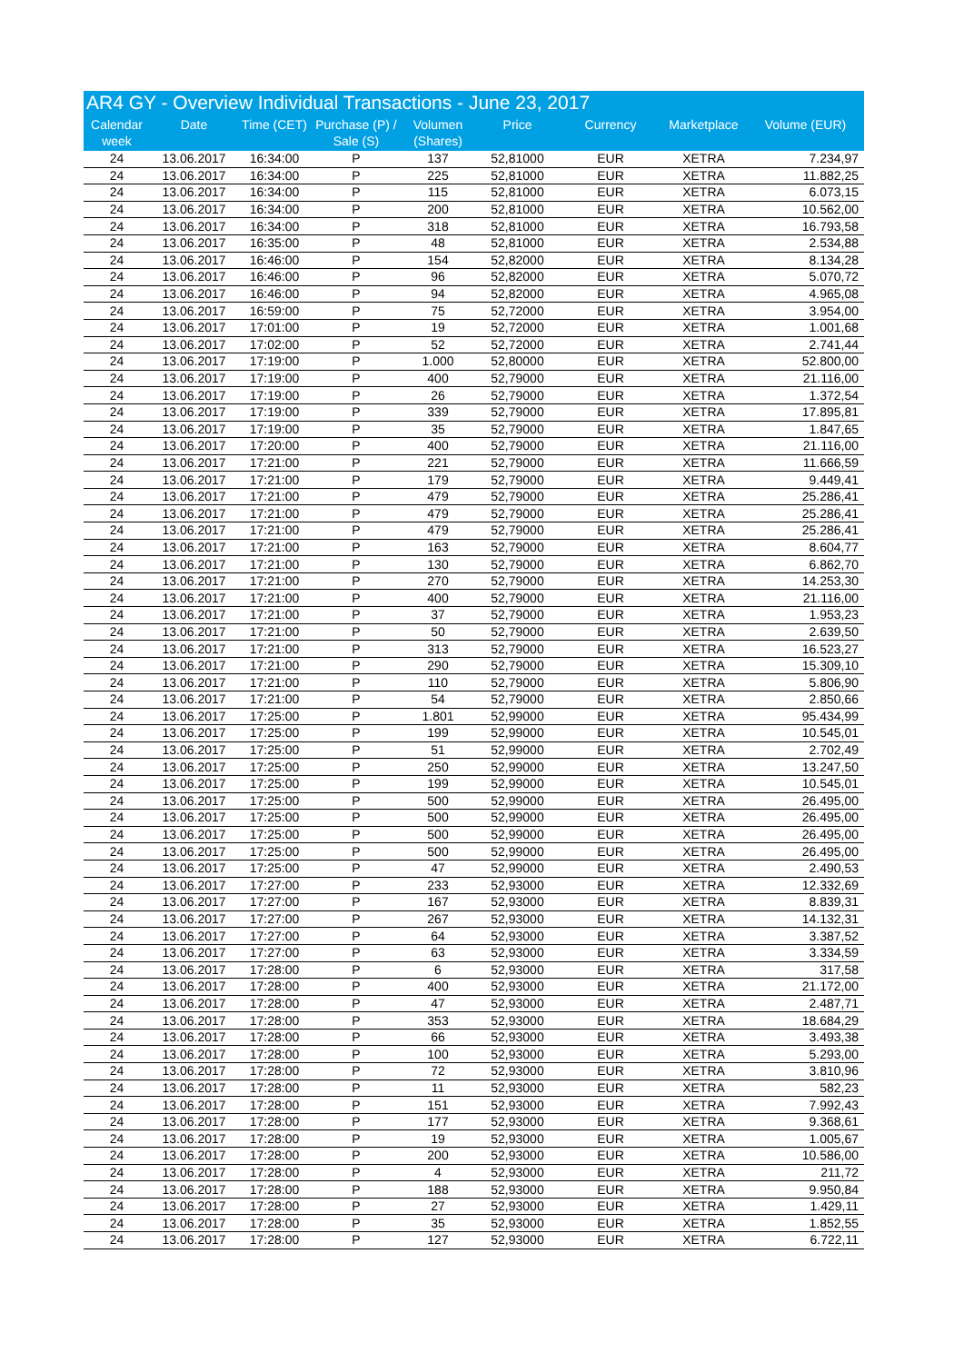AR4 GY - Overview Individual Transactions - June 23, 2017
| Calendar week | Date | Time (CET) | Purchase (P) / Sale (S) | Volumen (Shares) | Price | Currency | Marketplace | Volume (EUR) |
| --- | --- | --- | --- | --- | --- | --- | --- | --- |
| 24 | 13.06.2017 | 16:34:00 | P | 137 | 52,81000 | EUR | XETRA | 7.234,97 |
| 24 | 13.06.2017 | 16:34:00 | P | 225 | 52,81000 | EUR | XETRA | 11.882,25 |
| 24 | 13.06.2017 | 16:34:00 | P | 115 | 52,81000 | EUR | XETRA | 6.073,15 |
| 24 | 13.06.2017 | 16:34:00 | P | 200 | 52,81000 | EUR | XETRA | 10.562,00 |
| 24 | 13.06.2017 | 16:34:00 | P | 318 | 52,81000 | EUR | XETRA | 16.793,58 |
| 24 | 13.06.2017 | 16:35:00 | P | 48 | 52,81000 | EUR | XETRA | 2.534,88 |
| 24 | 13.06.2017 | 16:46:00 | P | 154 | 52,82000 | EUR | XETRA | 8.134,28 |
| 24 | 13.06.2017 | 16:46:00 | P | 96 | 52,82000 | EUR | XETRA | 5.070,72 |
| 24 | 13.06.2017 | 16:46:00 | P | 94 | 52,82000 | EUR | XETRA | 4.965,08 |
| 24 | 13.06.2017 | 16:59:00 | P | 75 | 52,72000 | EUR | XETRA | 3.954,00 |
| 24 | 13.06.2017 | 17:01:00 | P | 19 | 52,72000 | EUR | XETRA | 1.001,68 |
| 24 | 13.06.2017 | 17:02:00 | P | 52 | 52,72000 | EUR | XETRA | 2.741,44 |
| 24 | 13.06.2017 | 17:19:00 | P | 1.000 | 52,80000 | EUR | XETRA | 52.800,00 |
| 24 | 13.06.2017 | 17:19:00 | P | 400 | 52,79000 | EUR | XETRA | 21.116,00 |
| 24 | 13.06.2017 | 17:19:00 | P | 26 | 52,79000 | EUR | XETRA | 1.372,54 |
| 24 | 13.06.2017 | 17:19:00 | P | 339 | 52,79000 | EUR | XETRA | 17.895,81 |
| 24 | 13.06.2017 | 17:19:00 | P | 35 | 52,79000 | EUR | XETRA | 1.847,65 |
| 24 | 13.06.2017 | 17:20:00 | P | 400 | 52,79000 | EUR | XETRA | 21.116,00 |
| 24 | 13.06.2017 | 17:21:00 | P | 221 | 52,79000 | EUR | XETRA | 11.666,59 |
| 24 | 13.06.2017 | 17:21:00 | P | 179 | 52,79000 | EUR | XETRA | 9.449,41 |
| 24 | 13.06.2017 | 17:21:00 | P | 479 | 52,79000 | EUR | XETRA | 25.286,41 |
| 24 | 13.06.2017 | 17:21:00 | P | 479 | 52,79000 | EUR | XETRA | 25.286,41 |
| 24 | 13.06.2017 | 17:21:00 | P | 479 | 52,79000 | EUR | XETRA | 25.286,41 |
| 24 | 13.06.2017 | 17:21:00 | P | 163 | 52,79000 | EUR | XETRA | 8.604,77 |
| 24 | 13.06.2017 | 17:21:00 | P | 130 | 52,79000 | EUR | XETRA | 6.862,70 |
| 24 | 13.06.2017 | 17:21:00 | P | 270 | 52,79000 | EUR | XETRA | 14.253,30 |
| 24 | 13.06.2017 | 17:21:00 | P | 400 | 52,79000 | EUR | XETRA | 21.116,00 |
| 24 | 13.06.2017 | 17:21:00 | P | 37 | 52,79000 | EUR | XETRA | 1.953,23 |
| 24 | 13.06.2017 | 17:21:00 | P | 50 | 52,79000 | EUR | XETRA | 2.639,50 |
| 24 | 13.06.2017 | 17:21:00 | P | 313 | 52,79000 | EUR | XETRA | 16.523,27 |
| 24 | 13.06.2017 | 17:21:00 | P | 290 | 52,79000 | EUR | XETRA | 15.309,10 |
| 24 | 13.06.2017 | 17:21:00 | P | 110 | 52,79000 | EUR | XETRA | 5.806,90 |
| 24 | 13.06.2017 | 17:21:00 | P | 54 | 52,79000 | EUR | XETRA | 2.850,66 |
| 24 | 13.06.2017 | 17:25:00 | P | 1.801 | 52,99000 | EUR | XETRA | 95.434,99 |
| 24 | 13.06.2017 | 17:25:00 | P | 199 | 52,99000 | EUR | XETRA | 10.545,01 |
| 24 | 13.06.2017 | 17:25:00 | P | 51 | 52,99000 | EUR | XETRA | 2.702,49 |
| 24 | 13.06.2017 | 17:25:00 | P | 250 | 52,99000 | EUR | XETRA | 13.247,50 |
| 24 | 13.06.2017 | 17:25:00 | P | 199 | 52,99000 | EUR | XETRA | 10.545,01 |
| 24 | 13.06.2017 | 17:25:00 | P | 500 | 52,99000 | EUR | XETRA | 26.495,00 |
| 24 | 13.06.2017 | 17:25:00 | P | 500 | 52,99000 | EUR | XETRA | 26.495,00 |
| 24 | 13.06.2017 | 17:25:00 | P | 500 | 52,99000 | EUR | XETRA | 26.495,00 |
| 24 | 13.06.2017 | 17:25:00 | P | 500 | 52,99000 | EUR | XETRA | 26.495,00 |
| 24 | 13.06.2017 | 17:25:00 | P | 47 | 52,99000 | EUR | XETRA | 2.490,53 |
| 24 | 13.06.2017 | 17:27:00 | P | 233 | 52,93000 | EUR | XETRA | 12.332,69 |
| 24 | 13.06.2017 | 17:27:00 | P | 167 | 52,93000 | EUR | XETRA | 8.839,31 |
| 24 | 13.06.2017 | 17:27:00 | P | 267 | 52,93000 | EUR | XETRA | 14.132,31 |
| 24 | 13.06.2017 | 17:27:00 | P | 64 | 52,93000 | EUR | XETRA | 3.387,52 |
| 24 | 13.06.2017 | 17:27:00 | P | 63 | 52,93000 | EUR | XETRA | 3.334,59 |
| 24 | 13.06.2017 | 17:28:00 | P | 6 | 52,93000 | EUR | XETRA | 317,58 |
| 24 | 13.06.2017 | 17:28:00 | P | 400 | 52,93000 | EUR | XETRA | 21.172,00 |
| 24 | 13.06.2017 | 17:28:00 | P | 47 | 52,93000 | EUR | XETRA | 2.487,71 |
| 24 | 13.06.2017 | 17:28:00 | P | 353 | 52,93000 | EUR | XETRA | 18.684,29 |
| 24 | 13.06.2017 | 17:28:00 | P | 66 | 52,93000 | EUR | XETRA | 3.493,38 |
| 24 | 13.06.2017 | 17:28:00 | P | 100 | 52,93000 | EUR | XETRA | 5.293,00 |
| 24 | 13.06.2017 | 17:28:00 | P | 72 | 52,93000 | EUR | XETRA | 3.810,96 |
| 24 | 13.06.2017 | 17:28:00 | P | 11 | 52,93000 | EUR | XETRA | 582,23 |
| 24 | 13.06.2017 | 17:28:00 | P | 151 | 52,93000 | EUR | XETRA | 7.992,43 |
| 24 | 13.06.2017 | 17:28:00 | P | 177 | 52,93000 | EUR | XETRA | 9.368,61 |
| 24 | 13.06.2017 | 17:28:00 | P | 19 | 52,93000 | EUR | XETRA | 1.005,67 |
| 24 | 13.06.2017 | 17:28:00 | P | 200 | 52,93000 | EUR | XETRA | 10.586,00 |
| 24 | 13.06.2017 | 17:28:00 | P | 4 | 52,93000 | EUR | XETRA | 211,72 |
| 24 | 13.06.2017 | 17:28:00 | P | 188 | 52,93000 | EUR | XETRA | 9.950,84 |
| 24 | 13.06.2017 | 17:28:00 | P | 27 | 52,93000 | EUR | XETRA | 1.429,11 |
| 24 | 13.06.2017 | 17:28:00 | P | 35 | 52,93000 | EUR | XETRA | 1.852,55 |
| 24 | 13.06.2017 | 17:28:00 | P | 127 | 52,93000 | EUR | XETRA | 6.722,11 |